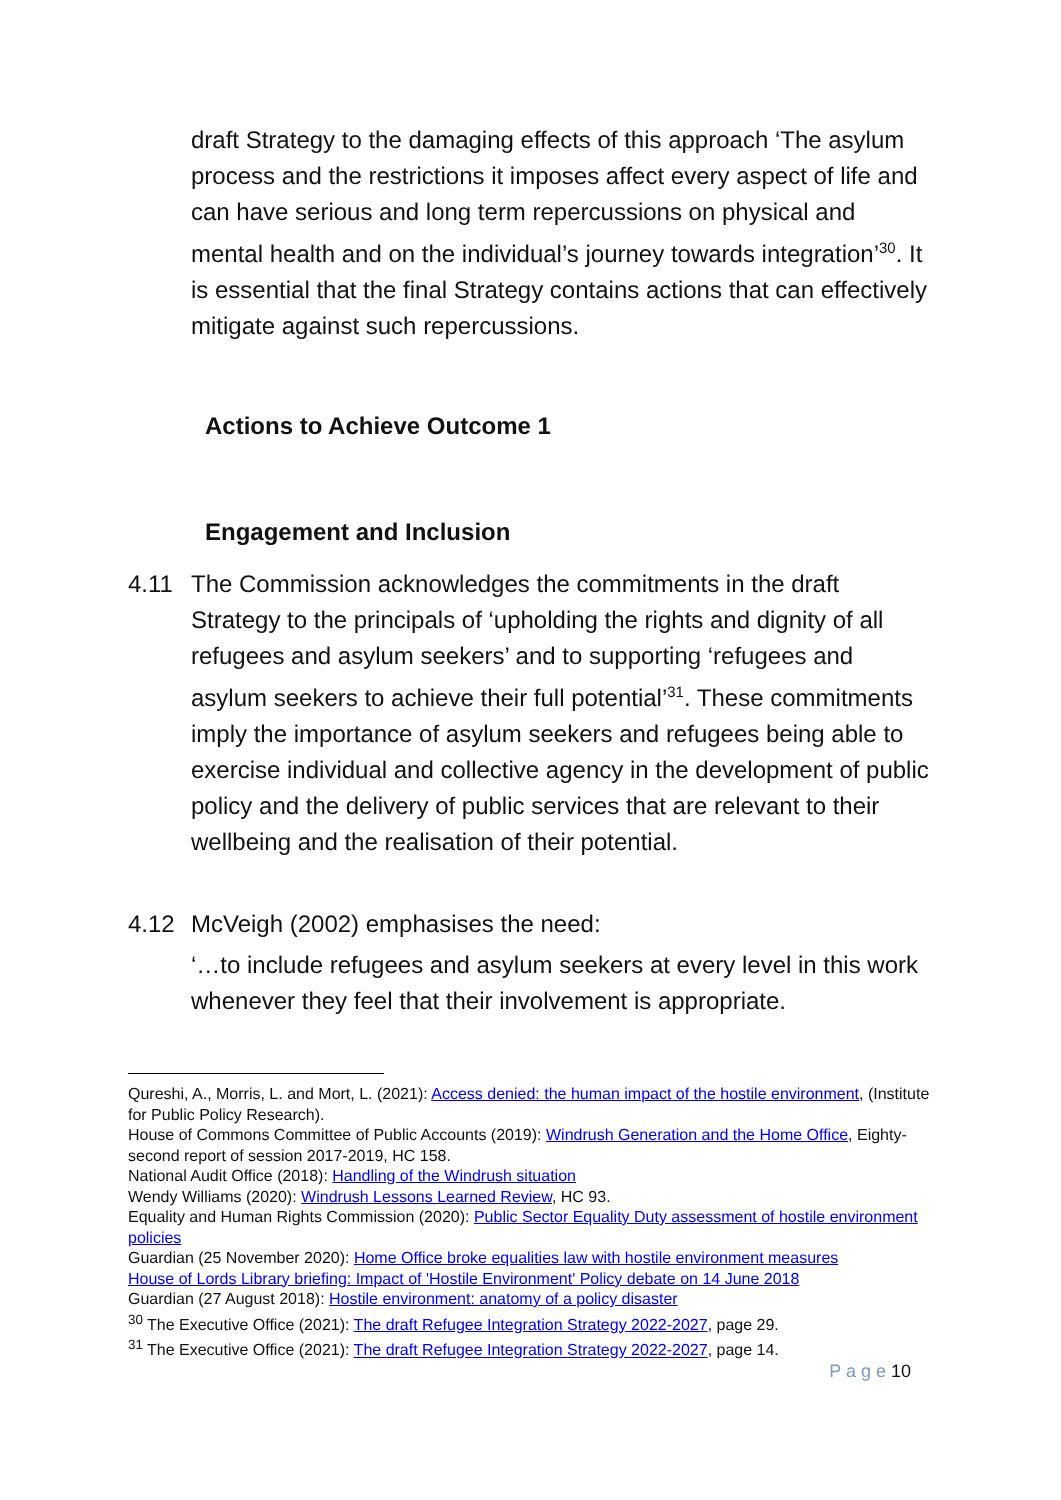draft Strategy to the damaging effects of this approach ‘The asylum process and the restrictions it imposes affect every aspect of life and can have serious and long term repercussions on physical and mental health and on the individual’s journey towards integration’<sup>30</sup>. It is essential that the final Strategy contains actions that can effectively mitigate against such repercussions.
Actions to Achieve Outcome 1
Engagement and Inclusion
4.11 The Commission acknowledges the commitments in the draft Strategy to the principals of ‘upholding the rights and dignity of all refugees and asylum seekers’ and to supporting ‘refugees and asylum seekers to achieve their full potential’<sup>31</sup>. These commitments imply the importance of asylum seekers and refugees being able to exercise individual and collective agency in the development of public policy and the delivery of public services that are relevant to their wellbeing and the realisation of their potential.
4.12 McVeigh (2002) emphasises the need:
‘…to include refugees and asylum seekers at every level in this work whenever they feel that their involvement is appropriate.
Qureshi, A., Morris, L. and Mort, L. (2021): Access denied: the human impact of the hostile environment, (Institute for Public Policy Research).
House of Commons Committee of Public Accounts (2019): Windrush Generation and the Home Office, Eighty-second report of session 2017-2019, HC 158.
National Audit Office (2018): Handling of the Windrush situation
Wendy Williams (2020): Windrush Lessons Learned Review, HC 93.
Equality and Human Rights Commission (2020): Public Sector Equality Duty assessment of hostile environment policies
Guardian (25 November 2020): Home Office broke equalities law with hostile environment measures
House of Lords Library briefing: Impact of 'Hostile Environment' Policy debate on 14 June 2018
Guardian (27 August 2018): Hostile environment: anatomy of a policy disaster
<sup>30</sup> The Executive Office (2021): The draft Refugee Integration Strategy 2022-2027, page 29.
<sup>31</sup> The Executive Office (2021): The draft Refugee Integration Strategy 2022-2027, page 14.
P a g e 10